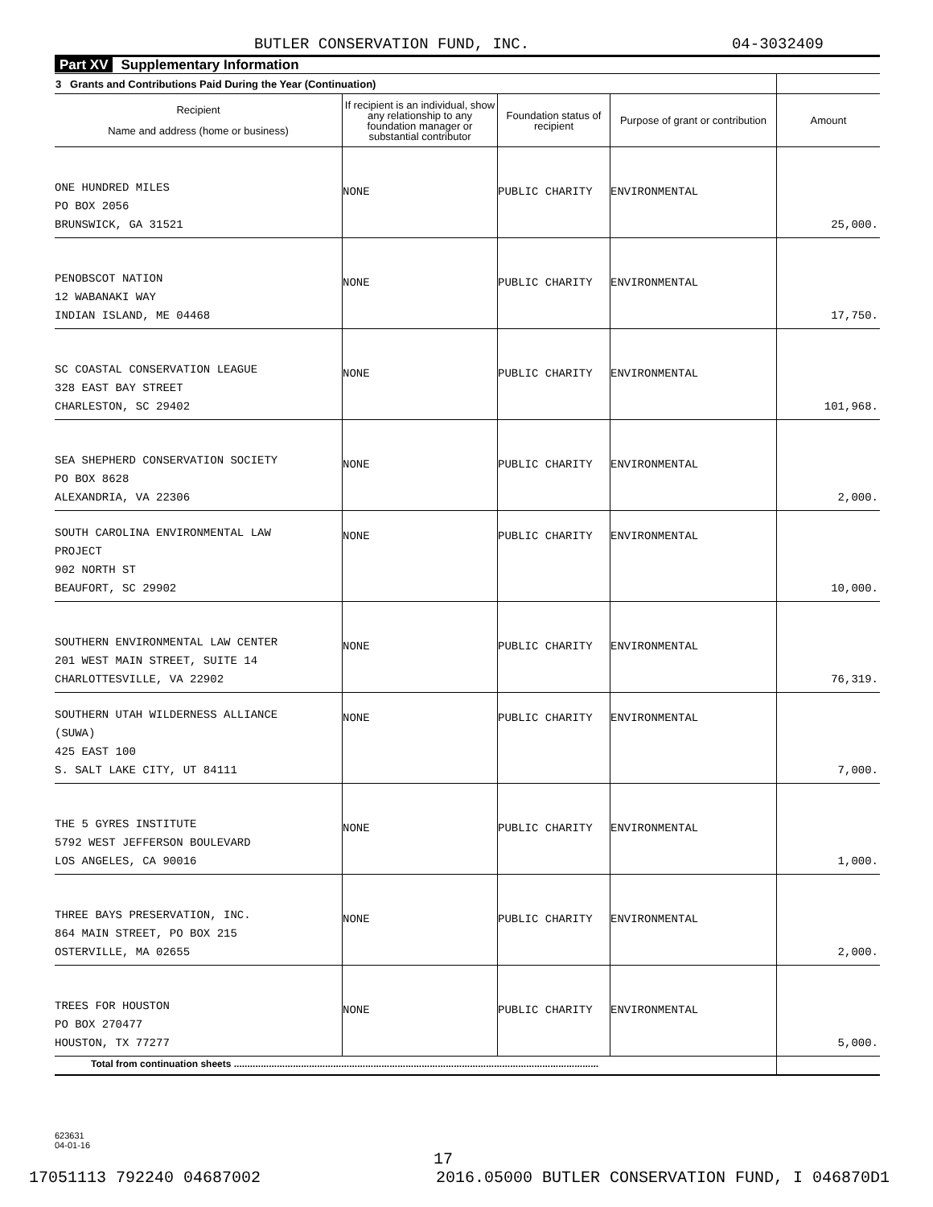BUTLER CONSERVATION FUND, INC. 04-3032409
Part XV Supplementary Information
| 3 Grants and Contributions Paid During the Year (Continuation) | | | | |
| --- | --- | --- | --- | --- |
| Recipient Name and address (home or business) | If recipient is an individual, show any relationship to any foundation manager or substantial contributor | Foundation status of recipient | Purpose of grant or contribution | Amount |
| ONE HUNDRED MILES PO BOX 2056 BRUNSWICK, GA 31521 | NONE | PUBLIC CHARITY | ENVIRONMENTAL | 25,000. |
| PENOBSCOT NATION 12 WABANAKI WAY INDIAN ISLAND, ME 04468 | NONE | PUBLIC CHARITY | ENVIRONMENTAL | 17,750. |
| SC COASTAL CONSERVATION LEAGUE 328 EAST BAY STREET CHARLESTON, SC 29402 | NONE | PUBLIC CHARITY | ENVIRONMENTAL | 101,968. |
| SEA SHEPHERD CONSERVATION SOCIETY PO BOX 8628 ALEXANDRIA, VA 22306 | NONE | PUBLIC CHARITY | ENVIRONMENTAL | 2,000. |
| SOUTH CAROLINA ENVIRONMENTAL LAW PROJECT 902 NORTH ST BEAUFORT, SC 29902 | NONE | PUBLIC CHARITY | ENVIRONMENTAL | 10,000. |
| SOUTHERN ENVIRONMENTAL LAW CENTER 201 WEST MAIN STREET, SUITE 14 CHARLOTTESVILLE, VA 22902 | NONE | PUBLIC CHARITY | ENVIRONMENTAL | 76,319. |
| SOUTHERN UTAH WILDERNESS ALLIANCE (SUWA) 425 EAST 100 S. SALT LAKE CITY, UT 84111 | NONE | PUBLIC CHARITY | ENVIRONMENTAL | 7,000. |
| THE 5 GYRES INSTITUTE 5792 WEST JEFFERSON BOULEVARD LOS ANGELES, CA 90016 | NONE | PUBLIC CHARITY | ENVIRONMENTAL | 1,000. |
| THREE BAYS PRESERVATION, INC. 864 MAIN STREET, PO BOX 215 OSTERVILLE, MA 02655 | NONE | PUBLIC CHARITY | ENVIRONMENTAL | 2,000. |
| TREES FOR HOUSTON PO BOX 270477 HOUSTON, TX 77277 | NONE | PUBLIC CHARITY | ENVIRONMENTAL | 5,000. |
| Total from continuation sheets ........................................................................................................................................ | | | | |
623631
04-01-16
17
17051113 792240 04687002 2016.05000 BUTLER CONSERVATION FUND, I 046870D1